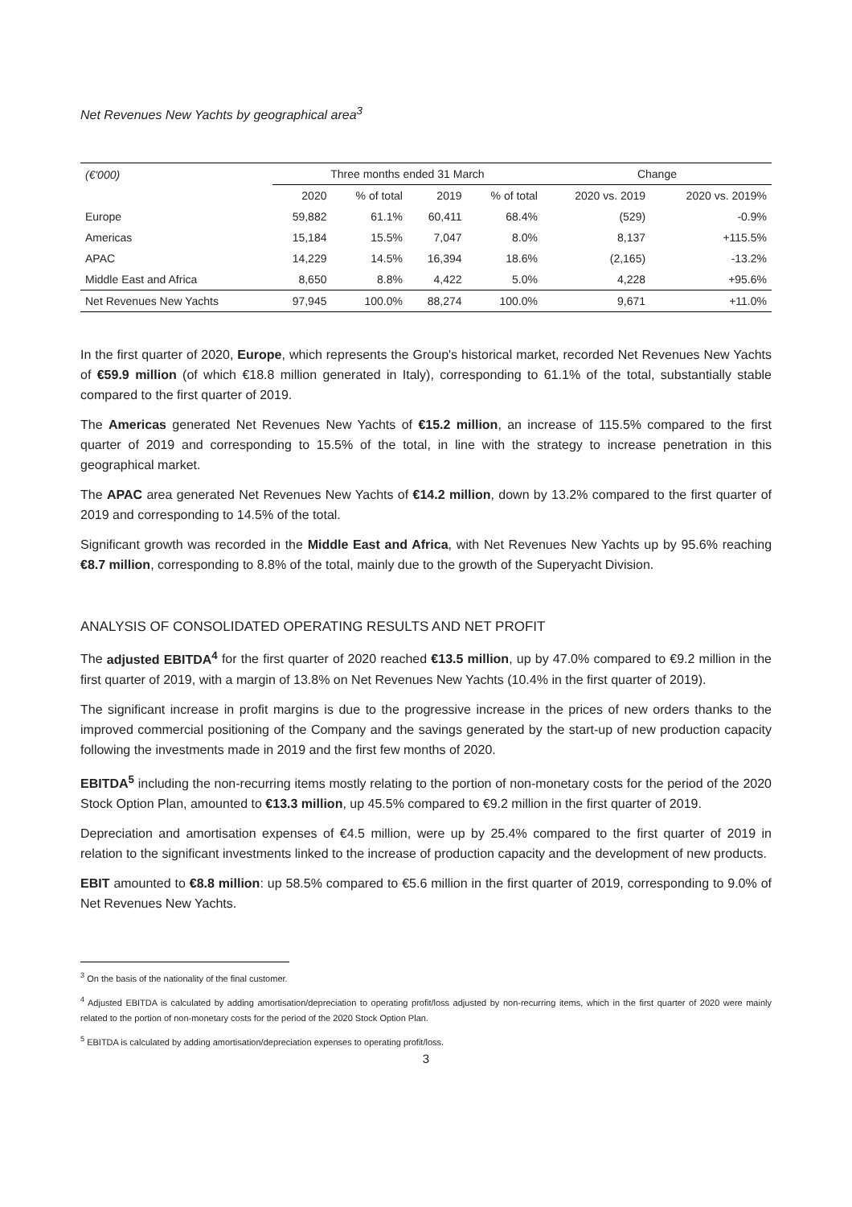Net Revenues New Yachts by geographical area<sup>3</sup>
| (€'000) | Three months ended 31 March | | | | Change | |
| --- | --- | --- | --- | --- | --- | --- |
| | 2020 | % of total | 2019 | % of total | 2020 vs. 2019 | 2020 vs. 2019% |
| Europe | 59,882 | 61.1% | 60,411 | 68.4% | (529) | -0.9% |
| Americas | 15,184 | 15.5% | 7,047 | 8.0% | 8,137 | +115.5% |
| APAC | 14,229 | 14.5% | 16,394 | 18.6% | (2,165) | -13.2% |
| Middle East and Africa | 8,650 | 8.8% | 4,422 | 5.0% | 4,228 | +95.6% |
| Net Revenues New Yachts | 97,945 | 100.0% | 88,274 | 100.0% | 9,671 | +11.0% |
In the first quarter of 2020, Europe, which represents the Group's historical market, recorded Net Revenues New Yachts of €59.9 million (of which €18.8 million generated in Italy), corresponding to 61.1% of the total, substantially stable compared to the first quarter of 2019.
The Americas generated Net Revenues New Yachts of €15.2 million, an increase of 115.5% compared to the first quarter of 2019 and corresponding to 15.5% of the total, in line with the strategy to increase penetration in this geographical market.
The APAC area generated Net Revenues New Yachts of €14.2 million, down by 13.2% compared to the first quarter of 2019 and corresponding to 14.5% of the total.
Significant growth was recorded in the Middle East and Africa, with Net Revenues New Yachts up by 95.6% reaching €8.7 million, corresponding to 8.8% of the total, mainly due to the growth of the Superyacht Division.
ANALYSIS OF CONSOLIDATED OPERATING RESULTS AND NET PROFIT
The adjusted EBITDA<sup>4</sup> for the first quarter of 2020 reached €13.5 million, up by 47.0% compared to €9.2 million in the first quarter of 2019, with a margin of 13.8% on Net Revenues New Yachts (10.4% in the first quarter of 2019).
The significant increase in profit margins is due to the progressive increase in the prices of new orders thanks to the improved commercial positioning of the Company and the savings generated by the start-up of new production capacity following the investments made in 2019 and the first few months of 2020.
EBITDA<sup>5</sup> including the non-recurring items mostly relating to the portion of non-monetary costs for the period of the 2020 Stock Option Plan, amounted to €13.3 million, up 45.5% compared to €9.2 million in the first quarter of 2019.
Depreciation and amortisation expenses of €4.5 million, were up by 25.4% compared to the first quarter of 2019 in relation to the significant investments linked to the increase of production capacity and the development of new products.
EBIT amounted to €8.8 million: up 58.5% compared to €5.6 million in the first quarter of 2019, corresponding to 9.0% of Net Revenues New Yachts.
<sup>3</sup> On the basis of the nationality of the final customer.
<sup>4</sup> Adjusted EBITDA is calculated by adding amortisation/depreciation to operating profit/loss adjusted by non-recurring items, which in the first quarter of 2020 were mainly related to the portion of non-monetary costs for the period of the 2020 Stock Option Plan.
<sup>5</sup> EBITDA is calculated by adding amortisation/depreciation expenses to operating profit/loss.
3